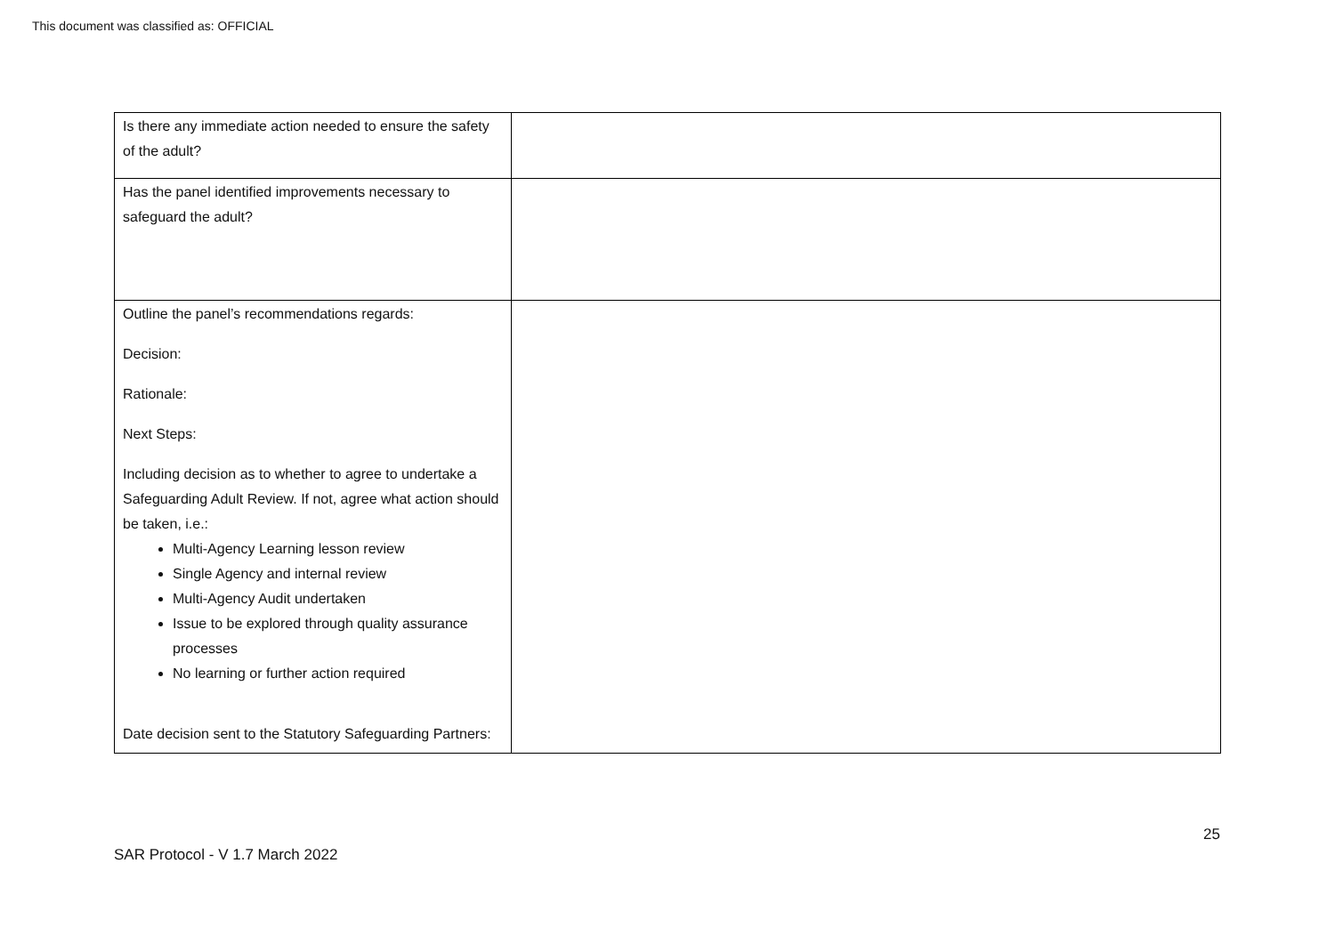This document was classified as: OFFICIAL
| Is there any immediate action needed to ensure the safety of the adult? | |
| Has the panel identified improvements necessary to safeguard the adult? | |
| Outline the panel’s recommendations regards: Decision: Rationale: Next Steps: Including decision as to whether to agree to undertake a Safeguarding Adult Review. If not, agree what action should be taken, i.e.: Multi-Agency Learning lesson review Single Agency and internal review Multi-Agency Audit undertaken Issue to be explored through quality assurance processes No learning or further action required Date decision sent to the Statutory Safeguarding Partners: | |
25
SAR Protocol - V 1.7 March 2022